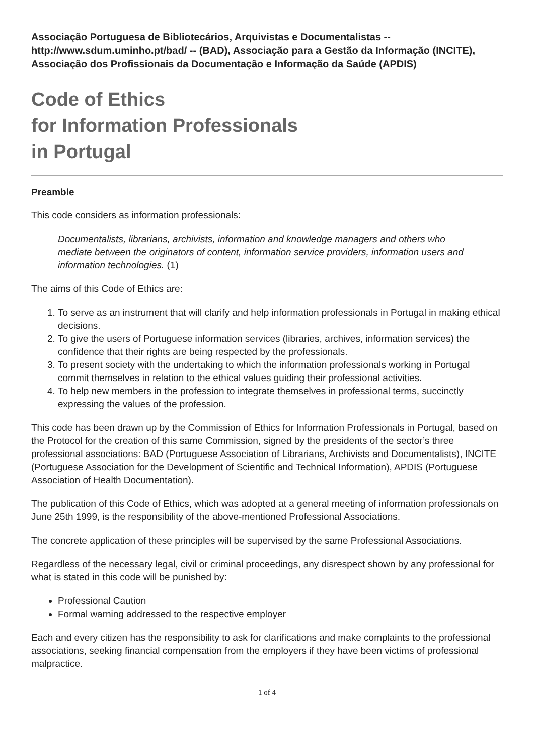Associação Portuguesa de Bibliotecários, Arquivistas e Documentalistas -- http://www.sdum.uminho.pt/bad/ -- (BAD), Associação para a Gestão da Informação (INCITE), Associação dos Profissionais da Documentação e Informação da Saúde (APDIS)
Code of Ethics
for Information Professionals
in Portugal
Preamble
This code considers as information professionals:
Documentalists, librarians, archivists, information and knowledge managers and others who mediate between the originators of content, information service providers, information users and information technologies. (1)
The aims of this Code of Ethics are:
1. To serve as an instrument that will clarify and help information professionals in Portugal in making ethical decisions.
2. To give the users of Portuguese information services (libraries, archives, information services) the confidence that their rights are being respected by the professionals.
3. To present society with the undertaking to which the information professionals working in Portugal commit themselves in relation to the ethical values guiding their professional activities.
4. To help new members in the profession to integrate themselves in professional terms, succinctly expressing the values of the profession.
This code has been drawn up by the Commission of Ethics for Information Professionals in Portugal, based on the Protocol for the creation of this same Commission, signed by the presidents of the sector’s three professional associations: BAD (Portuguese Association of Librarians, Archivists and Documentalists), INCITE (Portuguese Association for the Development of Scientific and Technical Information), APDIS (Portuguese Association of Health Documentation).
The publication of this Code of Ethics, which was adopted at a general meeting of information professionals on June 25th 1999, is the responsibility of the above-mentioned Professional Associations.
The concrete application of these principles will be supervised by the same Professional Associations.
Regardless of the necessary legal, civil or criminal proceedings, any disrespect shown by any professional for what is stated in this code will be punished by:
Professional Caution
Formal warning addressed to the respective employer
Each and every citizen has the responsibility to ask for clarifications and make complaints to the professional associations, seeking financial compensation from the employers if they have been victims of professional malpractice.
1 of 4